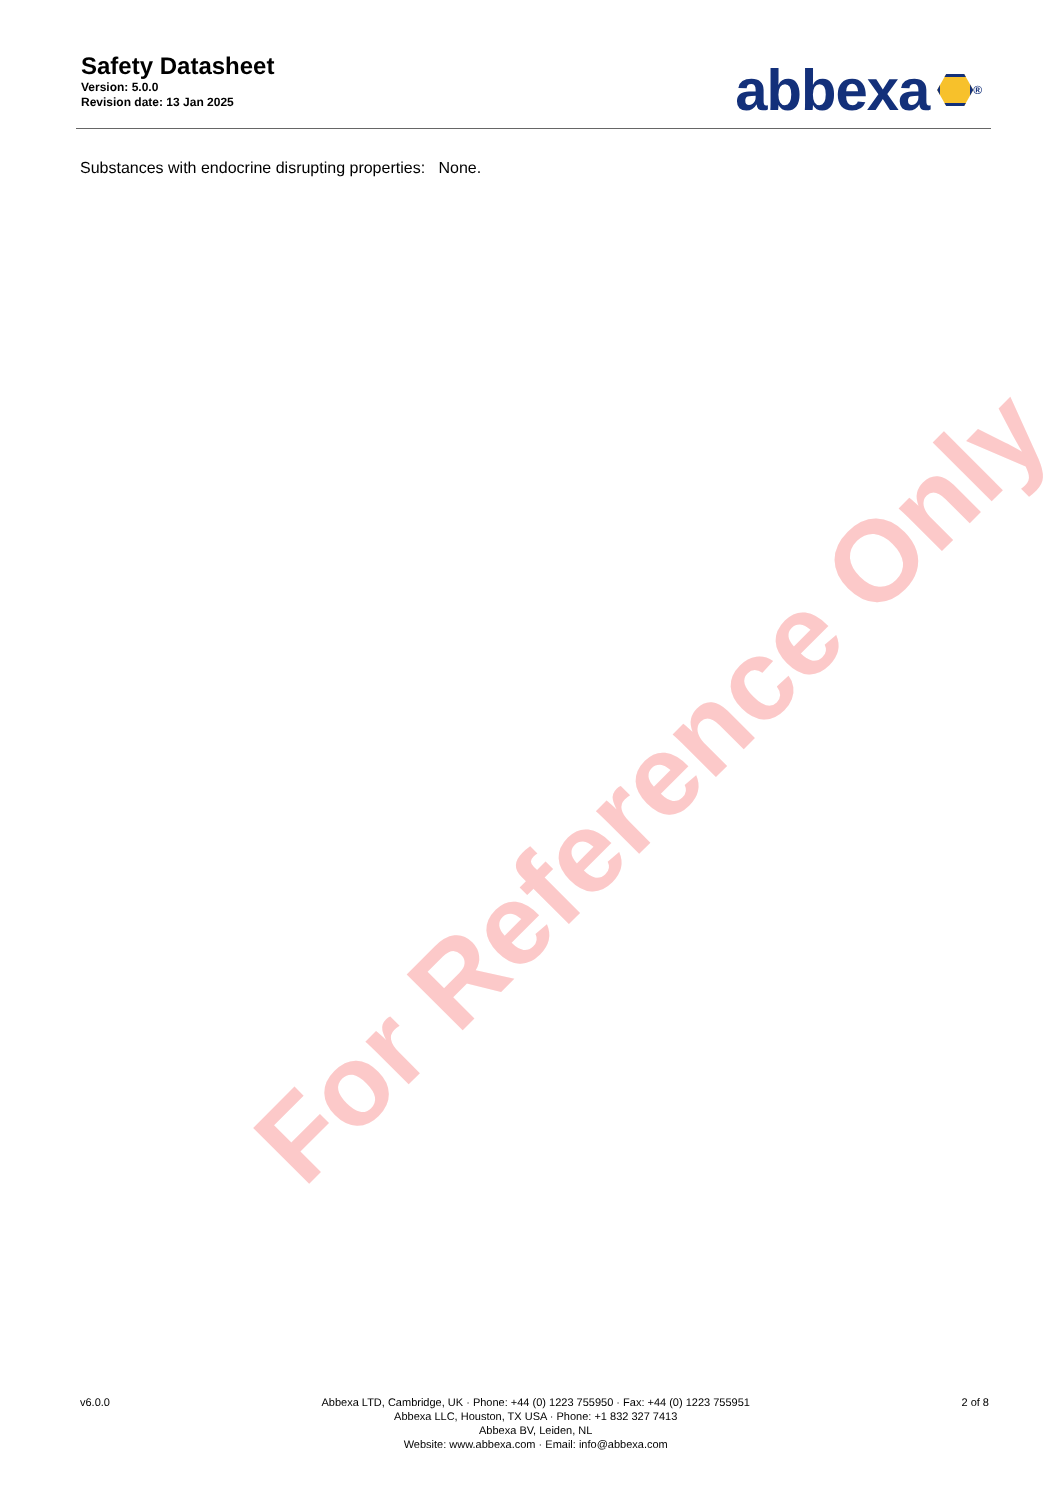Safety Datasheet
Version: 5.0.0
Revision date: 13 Jan 2025
abbexa<sup>®</sup>
Substances with endocrine disrupting properties: None.
For Reference Only
v6.0.0 Abbexa LTD, Cambridge, UK · Phone: +44 (0) 1223 755950 · Fax: +44 (0) 1223 755951
Abbexa LLC, Houston, TX USA · Phone: +1 832 327 7413
Abbexa BV, Leiden, NL
Website: www.abbexa.com · Email: info@abbexa.com
2 of 8